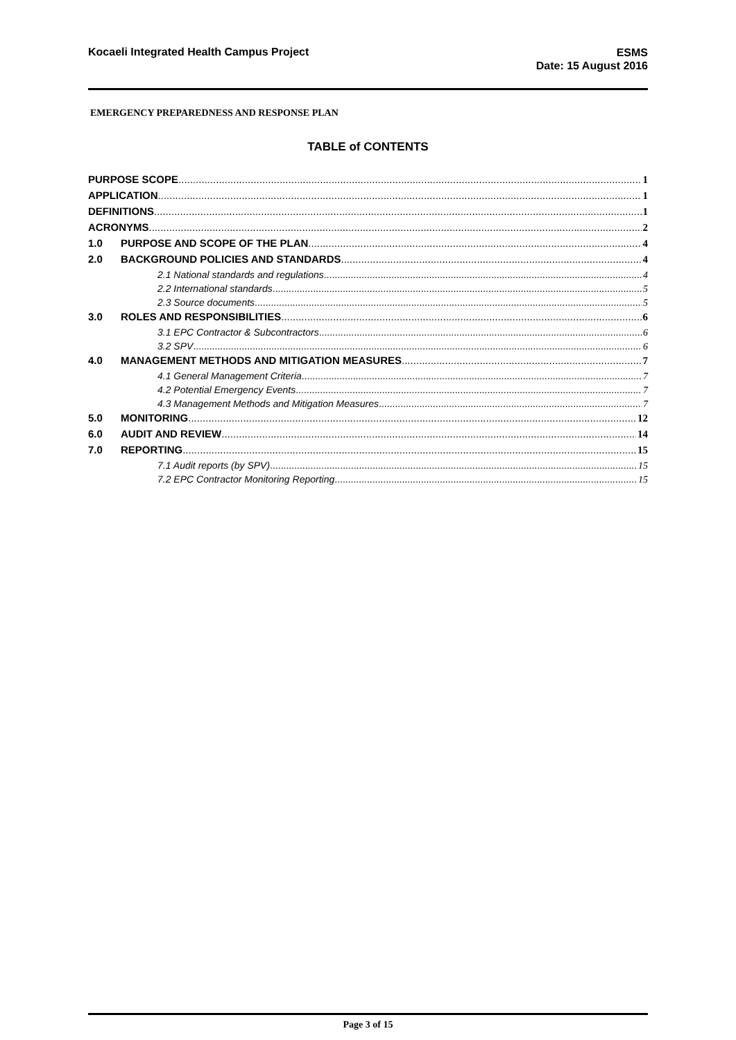Kocaeli Integrated Health Campus Project
ESMS
Date: 15 August 2016
EMERGENCY PREPAREDNESS AND RESPONSE PLAN
TABLE of CONTENTS
PURPOSE SCOPE 1
APPLICATION 1
DEFINITIONS 1
ACRONYMS 2
1.0 PURPOSE AND SCOPE OF THE PLAN 4
2.0 BACKGROUND POLICIES AND STANDARDS 4
2.1 National standards and regulations 4
2.2 International standards 5
2.3 Source documents 5
3.0 ROLES AND RESPONSIBILITIES 6
3.1 EPC Contractor & Subcontractors 6
3.2 SPV 6
4.0 MANAGEMENT METHODS AND MITIGATION MEASURES 7
4.1 General Management Criteria 7
4.2 Potential Emergency Events 7
4.3 Management Methods and Mitigation Measures 7
5.0 MONITORING 12
6.0 AUDIT AND REVIEW 14
7.0 REPORTING 15
7.1 Audit reports (by SPV) 15
7.2 EPC Contractor Monitoring Reporting 15
Page 3 of 15